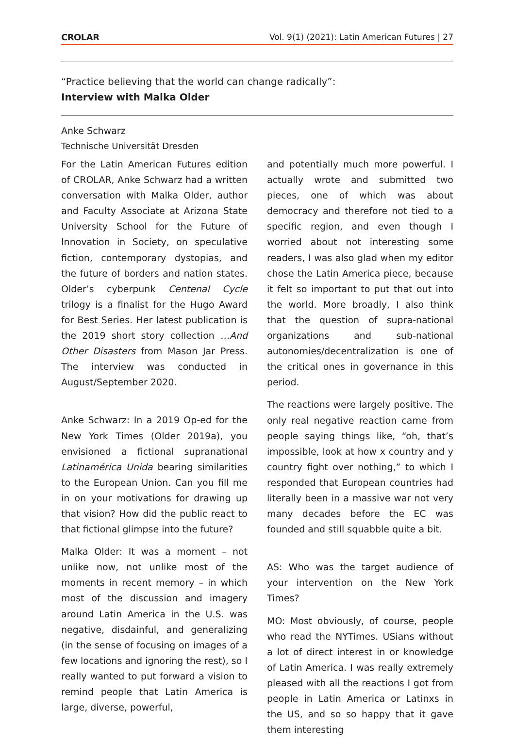CROLAR Vol. 9(1) (2021): Latin American Futures | 27
“Practice believing that the world can change radically”:
Interview with Malka Older
Anke Schwarz
Technische Universität Dresden
For the Latin American Futures edition of CROLAR, Anke Schwarz had a written conversation with Malka Older, author and Faculty Associate at Arizona State University School for the Future of Innovation in Society, on speculative fiction, contemporary dystopias, and the future of borders and nation states. Older’s cyberpunk Centenal Cycle trilogy is a finalist for the Hugo Award for Best Series. Her latest publication is the 2019 short story collection …And Other Disasters from Mason Jar Press. The interview was conducted in August/September 2020.
Anke Schwarz: In a 2019 Op-ed for the New York Times (Older 2019a), you envisioned a fictional supranational Latinamérica Unida bearing similarities to the European Union. Can you fill me in on your motivations for drawing up that vision? How did the public react to that fictional glimpse into the future?
Malka Older: It was a moment – not unlike now, not unlike most of the moments in recent memory – in which most of the discussion and imagery around Latin America in the U.S. was negative, disdainful, and generalizing (in the sense of focusing on images of a few locations and ignoring the rest), so I really wanted to put forward a vision to remind people that Latin America is large, diverse, powerful,
and potentially much more powerful. I actually wrote and submitted two pieces, one of which was about democracy and therefore not tied to a specific region, and even though I worried about not interesting some readers, I was also glad when my editor chose the Latin America piece, because it felt so important to put that out into the world. More broadly, I also think that the question of supra-national organizations and sub-national autonomies/decentralization is one of the critical ones in governance in this period.
The reactions were largely positive. The only real negative reaction came from people saying things like, “oh, that’s impossible, look at how x country and y country fight over nothing,” to which I responded that European countries had literally been in a massive war not very many decades before the EC was founded and still squabble quite a bit.
AS: Who was the target audience of your intervention on the New York Times?
MO: Most obviously, of course, people who read the NYTimes. USians without a lot of direct interest in or knowledge of Latin America. I was really extremely pleased with all the reactions I got from people in Latin America or Latinxs in the US, and so so happy that it gave them interesting